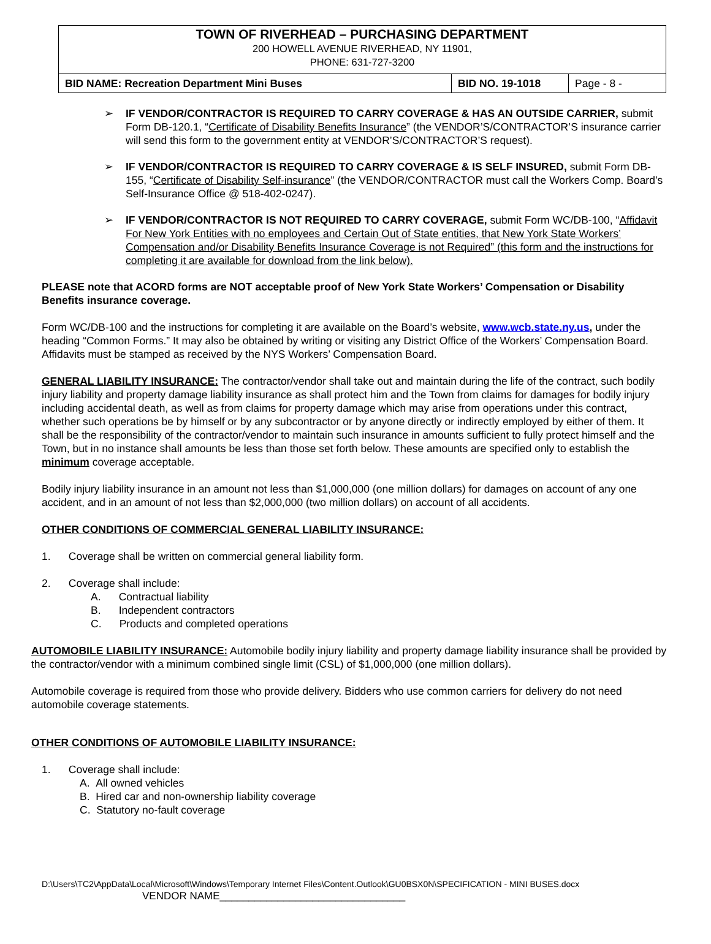TOWN OF RIVERHEAD – PURCHASING DEPARTMENT
200 HOWELL AVENUE RIVERHEAD, NY 11901,
PHONE: 631-727-3200
| BID NAME: Recreation Department Mini Buses | BID NO. 19-1018 | Page - 8 - |
➢ IF VENDOR/CONTRACTOR IS REQUIRED TO CARRY COVERAGE & HAS AN OUTSIDE CARRIER, submit Form DB-120.1, “Certificate of Disability Benefits Insurance” (the VENDOR’S/CONTRACTOR’S insurance carrier will send this form to the government entity at VENDOR’S/CONTRACTOR’S request).
➢ IF VENDOR/CONTRACTOR IS REQUIRED TO CARRY COVERAGE & IS SELF INSURED, submit Form DB-155, “Certificate of Disability Self-insurance” (the VENDOR/CONTRACTOR must call the Workers Comp. Board’s Self-Insurance Office @ 518-402-0247).
➢ IF VENDOR/CONTRACTOR IS NOT REQUIRED TO CARRY COVERAGE, submit Form WC/DB-100, “Affidavit For New York Entities with no employees and Certain Out of State entities, that New York State Workers’ Compensation and/or Disability Benefits Insurance Coverage is not Required” (this form and the instructions for completing it are available for download from the link below).
PLEASE note that ACORD forms are NOT acceptable proof of New York State Workers’ Compensation or Disability Benefits insurance coverage.
Form WC/DB-100 and the instructions for completing it are available on the Board’s website, www.wcb.state.ny.us, under the heading “Common Forms.” It may also be obtained by writing or visiting any District Office of the Workers’ Compensation Board. Affidavits must be stamped as received by the NYS Workers’ Compensation Board.
GENERAL LIABILITY INSURANCE: The contractor/vendor shall take out and maintain during the life of the contract, such bodily injury liability and property damage liability insurance as shall protect him and the Town from claims for damages for bodily injury including accidental death, as well as from claims for property damage which may arise from operations under this contract, whether such operations be by himself or by any subcontractor or by anyone directly or indirectly employed by either of them. It shall be the responsibility of the contractor/vendor to maintain such insurance in amounts sufficient to fully protect himself and the Town, but in no instance shall amounts be less than those set forth below. These amounts are specified only to establish the minimum coverage acceptable.
Bodily injury liability insurance in an amount not less than $1,000,000 (one million dollars) for damages on account of any one accident, and in an amount of not less than $2,000,000 (two million dollars) on account of all accidents.
OTHER CONDITIONS OF COMMERCIAL GENERAL LIABILITY INSURANCE:
1. Coverage shall be written on commercial general liability form.
2. Coverage shall include:
A. Contractual liability
B. Independent contractors
C. Products and completed operations
AUTOMOBILE LIABILITY INSURANCE: Automobile bodily injury liability and property damage liability insurance shall be provided by the contractor/vendor with a minimum combined single limit (CSL) of $1,000,000 (one million dollars).
Automobile coverage is required from those who provide delivery. Bidders who use common carriers for delivery do not need automobile coverage statements.
OTHER CONDITIONS OF AUTOMOBILE LIABILITY INSURANCE:
1. Coverage shall include:
A. All owned vehicles
B. Hired car and non-ownership liability coverage
C. Statutory no-fault coverage
D:\Users\TC2\AppData\Local\Microsoft\Windows\Temporary Internet Files\Content.Outlook\GU0BSX0N\SPECIFICATION - MINI BUSES.docx
VENDOR NAME________________________________